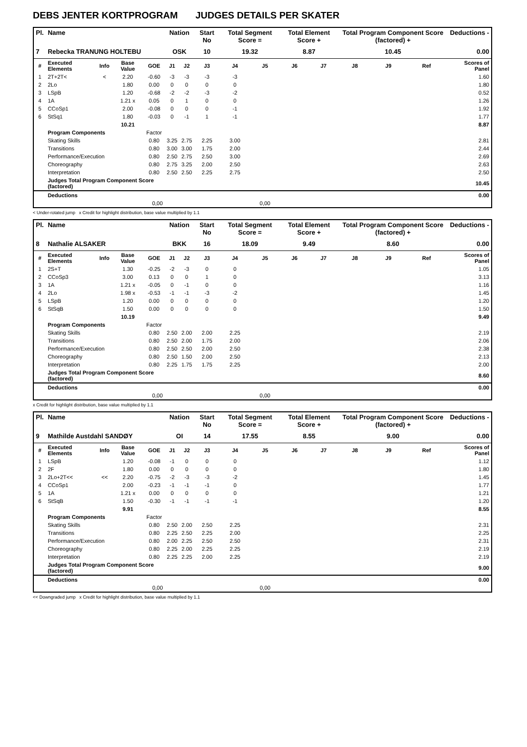DEBS JENTER KORTPROGRAM JUDGES DETAILS PER SKATER
| Pl. | Name | | | | Nation | | Start No | Total Segment Score = | | Total Element Score + | | Total Program Component Score (factored) + | | | Deductions - |
| --- | --- | --- | --- | --- | --- | --- | --- | --- | --- | --- | --- | --- | --- | --- | --- |
| 7 | Rebecka TRANUNG HOLTEBU | | | | OSK | | 10 | 19.32 | | 8.87 | | 10.45 | | | 0.00 |
| # | Executed Elements | Info | Base Value | GOE | J1 | J2 | J3 | J4 | J5 | J6 | J7 | J8 | J9 | Ref | Scores of Panel |
| 1 | 2T+2T< | < | 2.20 | -0.60 | -3 | -3 | -3 | -3 | | | | | | | 1.60 |
| 2 | 2Lo | | 1.80 | 0.00 | 0 | 0 | 0 | 0 | | | | | | | 1.80 |
| 3 | LSpB | | 1.20 | -0.68 | -2 | -2 | -3 | -2 | | | | | | | 0.52 |
| 4 | 1A | | 1.21 x | 0.05 | 0 | 1 | 0 | 0 | | | | | | | 1.26 |
| 5 | CCoSp1 | | 2.00 | -0.08 | 0 | 0 | 0 | -1 | | | | | | | 1.92 |
| 6 | StSq1 | | 1.80 | -0.03 | 0 | -1 | 1 | -1 | | | | | | | 1.77 |
| | | | 10.21 | | | | | | | | | | | | 8.87 |
| | Program Components | | | Factor | | | | | | | | | | | |
| | Skating Skills | | | 0.80 | 3.25 | 2.75 | 2.25 | 3.00 | | | | | | | 2.81 |
| | Transitions | | | 0.80 | 3.00 | 3.00 | 1.75 | 2.00 | | | | | | | 2.44 |
| | Performance/Execution | | | 0.80 | 2.50 | 2.75 | 2.50 | 3.00 | | | | | | | 2.69 |
| | Choreography | | | 0.80 | 2.75 | 3.25 | 2.00 | 2.50 | | | | | | | 2.63 |
| | Interpretation | | | 0.80 | 2.50 | 2.50 | 2.25 | 2.75 | | | | | | | 2.50 |
| | Judges Total Program Component Score (factored) | | | | | | | | | | | | | | 10.45 |
| | Deductions | | | | | | | | | | | | | | 0.00 |
| 0,00 | | | | | | | | | 0,00 | | | | | | |
< Under-rotated jump x Credit for highlight distribution, base value multiplied by 1.1
| Pl. | Name | | | | Nation | | Start No | Total Segment Score = | | Total Element Score + | | Total Program Component Score (factored) + | | | Deductions - |
| --- | --- | --- | --- | --- | --- | --- | --- | --- | --- | --- | --- | --- | --- | --- | --- |
| 8 | Nathalie ALSAKER | | | | BKK | | 16 | 18.09 | | 9.49 | | 8.60 | | | 0.00 |
| # | Executed Elements | Info | Base Value | GOE | J1 | J2 | J3 | J4 | J5 | J6 | J7 | J8 | J9 | Ref | Scores of Panel |
| 1 | 2S+T | | 1.30 | -0.25 | -2 | -3 | 0 | 0 | | | | | | | 1.05 |
| 2 | CCoSp3 | | 3.00 | 0.13 | 0 | 0 | 1 | 0 | | | | | | | 3.13 |
| 3 | 1A | | 1.21 x | -0.05 | 0 | -1 | 0 | 0 | | | | | | | 1.16 |
| 4 | 2Lo | | 1.98 x | -0.53 | -1 | -1 | -3 | -2 | | | | | | | 1.45 |
| 5 | LSpB | | 1.20 | 0.00 | 0 | 0 | 0 | 0 | | | | | | | 1.20 |
| 6 | StSqB | | 1.50 | 0.00 | 0 | 0 | 0 | 0 | | | | | | | 1.50 |
| | | | 10.19 | | | | | | | | | | | | 9.49 |
| | Program Components | | | Factor | | | | | | | | | | | |
| | Skating Skills | | | 0.80 | 2.50 | 2.00 | 2.00 | 2.25 | | | | | | | 2.19 |
| | Transitions | | | 0.80 | 2.50 | 2.00 | 1.75 | 2.00 | | | | | | | 2.06 |
| | Performance/Execution | | | 0.80 | 2.50 | 2.50 | 2.00 | 2.50 | | | | | | | 2.38 |
| | Choreography | | | 0.80 | 2.50 | 1.50 | 2.00 | 2.50 | | | | | | | 2.13 |
| | Interpretation | | | 0.80 | 2.25 | 1.75 | 1.75 | 2.25 | | | | | | | 2.00 |
| | Judges Total Program Component Score (factored) | | | | | | | | | | | | | | 8.60 |
| | Deductions | | | | | | | | | | | | | | 0.00 |
| 0,00 | | | | | | | | | 0,00 | | | | | | |
x Credit for highlight distribution, base value multiplied by 1.1
| Pl. | Name | | | | Nation | | Start No | Total Segment Score = | | Total Element Score + | | Total Program Component Score (factored) + | | | Deductions - |
| --- | --- | --- | --- | --- | --- | --- | --- | --- | --- | --- | --- | --- | --- | --- | --- |
| 9 | Mathilde Austdahl SANDØY | | | | OI | | 14 | 17.55 | | 8.55 | | 9.00 | | | 0.00 |
| # | Executed Elements | Info | Base Value | GOE | J1 | J2 | J3 | J4 | J5 | J6 | J7 | J8 | J9 | Ref | Scores of Panel |
| 1 | LSpB | | 1.20 | -0.08 | -1 | 0 | 0 | 0 | | | | | | | 1.12 |
| 2 | 2F | | 1.80 | 0.00 | 0 | 0 | 0 | 0 | | | | | | | 1.80 |
| 3 | 2Lo+2T<< | << | 2.20 | -0.75 | -2 | -3 | -3 | -2 | | | | | | | 1.45 |
| 4 | CCoSp1 | | 2.00 | -0.23 | -1 | -1 | -1 | 0 | | | | | | | 1.77 |
| 5 | 1A | | 1.21 x | 0.00 | 0 | 0 | 0 | 0 | | | | | | | 1.21 |
| 6 | StSqB | | 1.50 | -0.30 | -1 | -1 | -1 | -1 | | | | | | | 1.20 |
| | | | 9.91 | | | | | | | | | | | | 8.55 |
| | Program Components | | | Factor | | | | | | | | | | | |
| | Skating Skills | | | 0.80 | 2.50 | 2.00 | 2.50 | 2.25 | | | | | | | 2.31 |
| | Transitions | | | 0.80 | 2.25 | 2.50 | 2.25 | 2.00 | | | | | | | 2.25 |
| | Performance/Execution | | | 0.80 | 2.00 | 2.25 | 2.50 | 2.50 | | | | | | | 2.31 |
| | Choreography | | | 0.80 | 2.25 | 2.00 | 2.25 | 2.25 | | | | | | | 2.19 |
| | Interpretation | | | 0.80 | 2.25 | 2.25 | 2.00 | 2.25 | | | | | | | 2.19 |
| | Judges Total Program Component Score (factored) | | | | | | | | | | | | | | 9.00 |
| | Deductions | | | | | | | | | | | | | | 0.00 |
| 0,00 | | | | | | | | | 0,00 | | | | | | |
<< Downgraded jump x Credit for highlight distribution, base value multiplied by 1.1